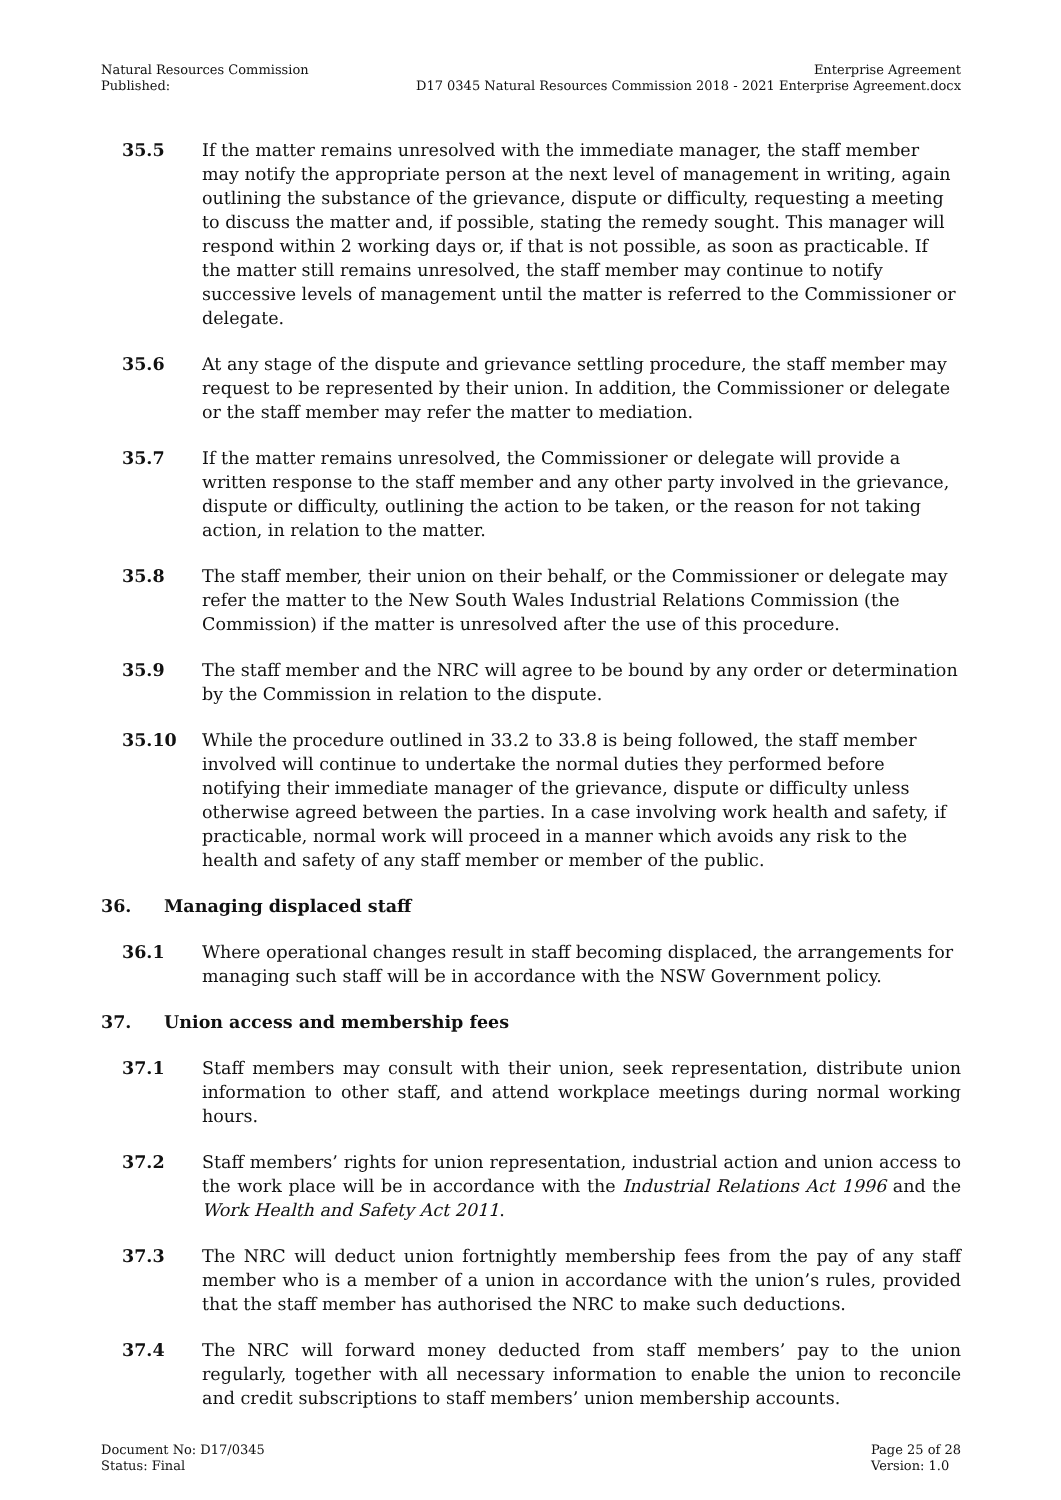Natural Resources Commission
Published:
Enterprise Agreement
D17 0345 Natural Resources Commission 2018 - 2021 Enterprise Agreement.docx
35.5 If the matter remains unresolved with the immediate manager, the staff member may notify the appropriate person at the next level of management in writing, again outlining the substance of the grievance, dispute or difficulty, requesting a meeting to discuss the matter and, if possible, stating the remedy sought. This manager will respond within 2 working days or, if that is not possible, as soon as practicable. If the matter still remains unresolved, the staff member may continue to notify successive levels of management until the matter is referred to the Commissioner or delegate.
35.6 At any stage of the dispute and grievance settling procedure, the staff member may request to be represented by their union. In addition, the Commissioner or delegate or the staff member may refer the matter to mediation.
35.7 If the matter remains unresolved, the Commissioner or delegate will provide a written response to the staff member and any other party involved in the grievance, dispute or difficulty, outlining the action to be taken, or the reason for not taking action, in relation to the matter.
35.8 The staff member, their union on their behalf, or the Commissioner or delegate may refer the matter to the New South Wales Industrial Relations Commission (the Commission) if the matter is unresolved after the use of this procedure.
35.9 The staff member and the NRC will agree to be bound by any order or determination by the Commission in relation to the dispute.
35.10 While the procedure outlined in 33.2 to 33.8 is being followed, the staff member involved will continue to undertake the normal duties they performed before notifying their immediate manager of the grievance, dispute or difficulty unless otherwise agreed between the parties. In a case involving work health and safety, if practicable, normal work will proceed in a manner which avoids any risk to the health and safety of any staff member or member of the public.
36. Managing displaced staff
36.1 Where operational changes result in staff becoming displaced, the arrangements for managing such staff will be in accordance with the NSW Government policy.
37. Union access and membership fees
37.1 Staff members may consult with their union, seek representation, distribute union information to other staff, and attend workplace meetings during normal working hours.
37.2 Staff members’ rights for union representation, industrial action and union access to the work place will be in accordance with the Industrial Relations Act 1996 and the Work Health and Safety Act 2011.
37.3 The NRC will deduct union fortnightly membership fees from the pay of any staff member who is a member of a union in accordance with the union’s rules, provided that the staff member has authorised the NRC to make such deductions.
37.4 The NRC will forward money deducted from staff members’ pay to the union regularly, together with all necessary information to enable the union to reconcile and credit subscriptions to staff members’ union membership accounts.
Document No: D17/0345
Status: Final
Page 25 of 28
Version: 1.0